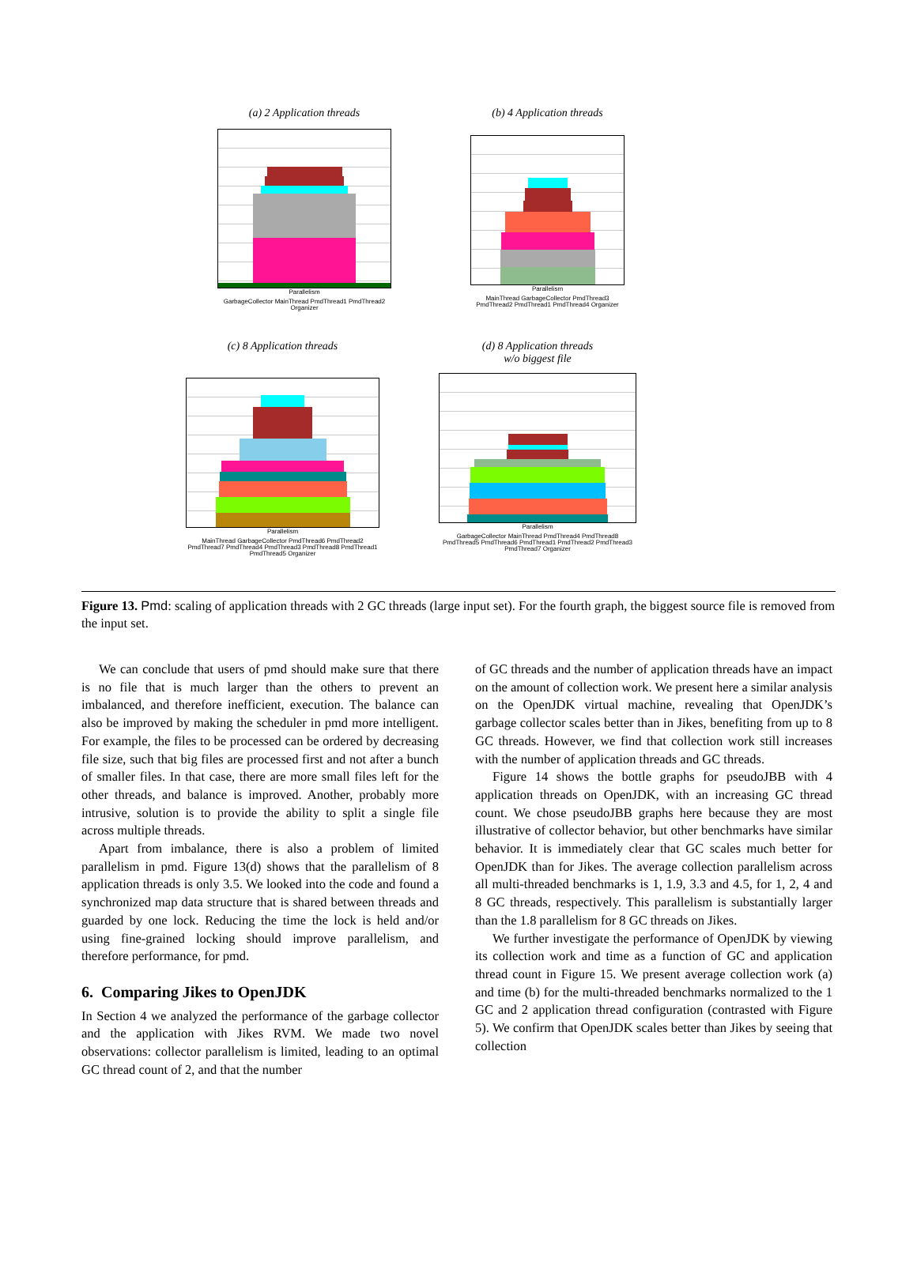(a) 2 Application threads
Parallelism
GarbageCollector MainThread PmdThread1 PmdThread2 Organizer
(b) 4 Application threads
Parallelism
MainThread GarbageCollector PmdThread3 PmdThread2 PmdThread1 PmdThread4 Organizer
(c) 8 Application threads
Parallelism
MainThread GarbageCollector PmdThread6 PmdThread2 PmdThread7 PmdThread4 PmdThread3 PmdThread8 PmdThread1 PmdThread5 Organizer
(d) 8 Application threads
w/o biggest file
Parallelism
GarbageCollector MainThread PmdThread4 PmdThread8 PmdThread5 PmdThread6 PmdThread1 PmdThread2 PmdThread3 PmdThread7 Organizer
Figure 13. Pmd: scaling of application threads with 2 GC threads (large input set). For the fourth graph, the biggest source file is removed from the input set.
We can conclude that users of pmd should make sure that there is no file that is much larger than the others to prevent an imbalanced, and therefore inefficient, execution. The balance can also be improved by making the scheduler in pmd more intelligent. For example, the files to be processed can be ordered by decreasing file size, such that big files are processed first and not after a bunch of smaller files. In that case, there are more small files left for the other threads, and balance is improved. Another, probably more intrusive, solution is to provide the ability to split a single file across multiple threads.
Apart from imbalance, there is also a problem of limited parallelism in pmd. Figure 13(d) shows that the parallelism of 8 application threads is only 3.5. We looked into the code and found a synchronized map data structure that is shared between threads and guarded by one lock. Reducing the time the lock is held and/or using fine-grained locking should improve parallelism, and therefore performance, for pmd.
6. Comparing Jikes to OpenJDK
In Section 4 we analyzed the performance of the garbage collector and the application with Jikes RVM. We made two novel observations: collector parallelism is limited, leading to an optimal GC thread count of 2, and that the number
of GC threads and the number of application threads have an impact on the amount of collection work. We present here a similar analysis on the OpenJDK virtual machine, revealing that OpenJDK’s garbage collector scales better than in Jikes, benefiting from up to 8 GC threads. However, we find that collection work still increases with the number of application threads and GC threads.
Figure 14 shows the bottle graphs for pseudoJBB with 4 application threads on OpenJDK, with an increasing GC thread count. We chose pseudoJBB graphs here because they are most illustrative of collector behavior, but other benchmarks have similar behavior. It is immediately clear that GC scales much better for OpenJDK than for Jikes. The average collection parallelism across all multi-threaded benchmarks is 1, 1.9, 3.3 and 4.5, for 1, 2, 4 and 8 GC threads, respectively. This parallelism is substantially larger than the 1.8 parallelism for 8 GC threads on Jikes.
We further investigate the performance of OpenJDK by viewing its collection work and time as a function of GC and application thread count in Figure 15. We present average collection work (a) and time (b) for the multi-threaded benchmarks normalized to the 1 GC and 2 application thread configuration (contrasted with Figure 5). We confirm that OpenJDK scales better than Jikes by seeing that collection